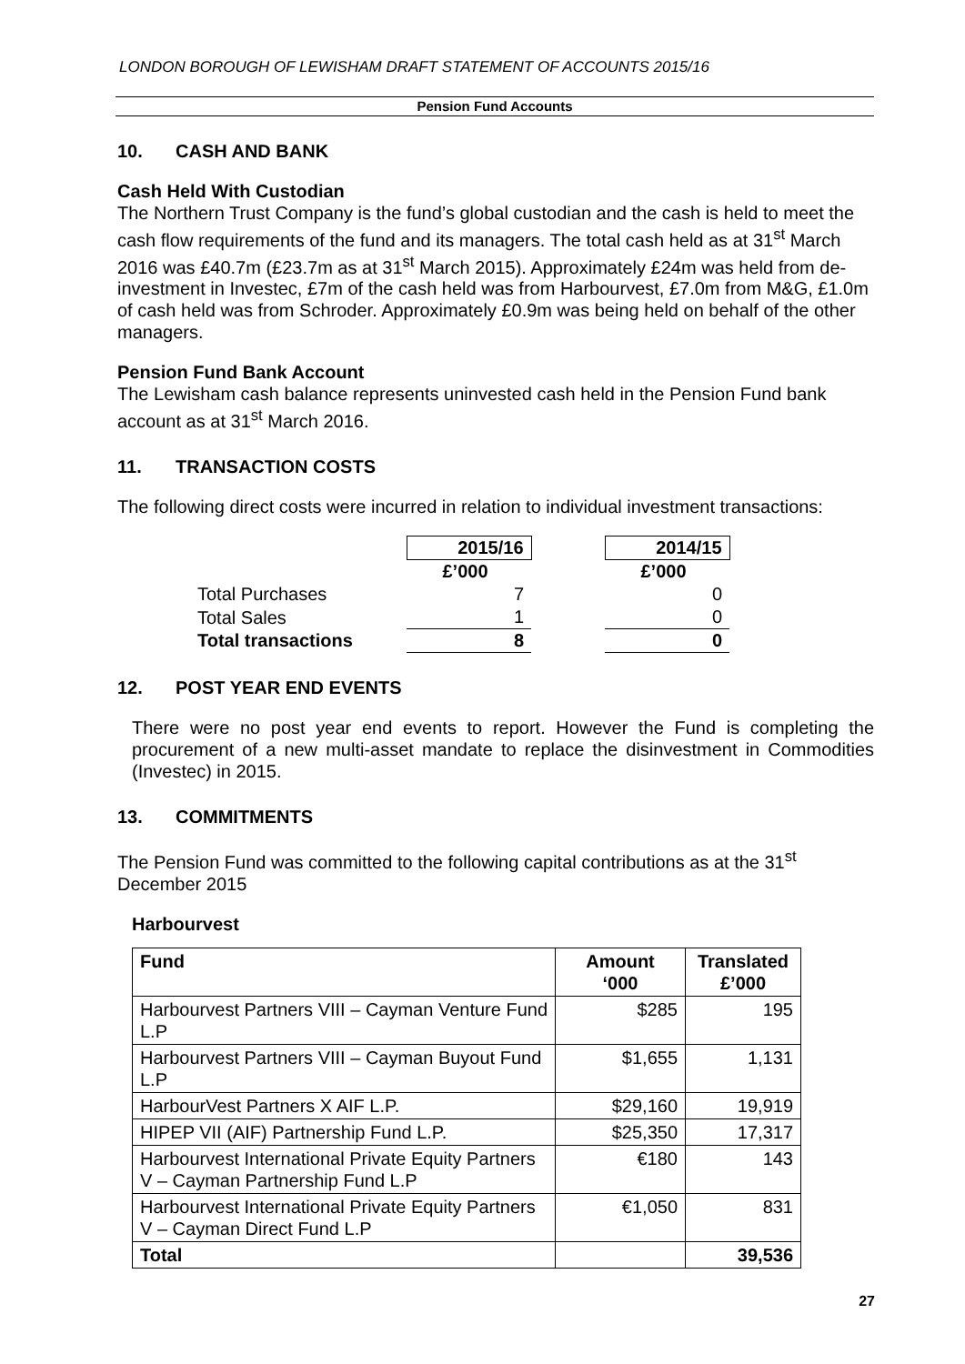LONDON BOROUGH OF LEWISHAM DRAFT STATEMENT OF ACCOUNTS 2015/16
Pension Fund Accounts
10. CASH AND BANK
Cash Held With Custodian
The Northern Trust Company is the fund’s global custodian and the cash is held to meet the cash flow requirements of the fund and its managers. The total cash held as at 31<sup>st</sup> March 2016 was £40.7m (£23.7m as at 31<sup>st</sup> March 2015). Approximately £24m was held from de-investment in Investec, £7m of the cash held was from Harbourvest, £7.0m from M&G, £1.0m of cash held was from Schroder. Approximately £0.9m was being held on behalf of the other managers.
Pension Fund Bank Account
The Lewisham cash balance represents uninvested cash held in the Pension Fund bank account as at 31<sup>st</sup> March 2016.
11. TRANSACTION COSTS
The following direct costs were incurred in relation to individual investment transactions:
| | 2015/16 | | 2014/15 |
| | £’000 | | £’000 |
| Total Purchases | 7 | | 0 |
| Total Sales | 1 | | 0 |
| Total transactions | 8 | | 0 |
12. POST YEAR END EVENTS
There were no post year end events to report. However the Fund is completing the procurement of a new multi-asset mandate to replace the disinvestment in Commodities (Investec) in 2015.
13. COMMITMENTS
The Pension Fund was committed to the following capital contributions as at the 31<sup>st</sup> December 2015
Harbourvest
| Fund | Amount ‘000 | Translated £’000 |
| --- | --- | --- |
| Harbourvest Partners VIII – Cayman Venture Fund L.P | $285 | 195 |
| Harbourvest Partners VIII – Cayman Buyout Fund L.P | $1,655 | 1,131 |
| HarbourVest Partners X AIF L.P. | $29,160 | 19,919 |
| HIPEP VII (AIF) Partnership Fund L.P. | $25,350 | 17,317 |
| Harbourvest International Private Equity Partners V – Cayman Partnership Fund L.P | €180 | 143 |
| Harbourvest International Private Equity Partners V – Cayman Direct Fund L.P | €1,050 | 831 |
| Total | | 39,536 |
27